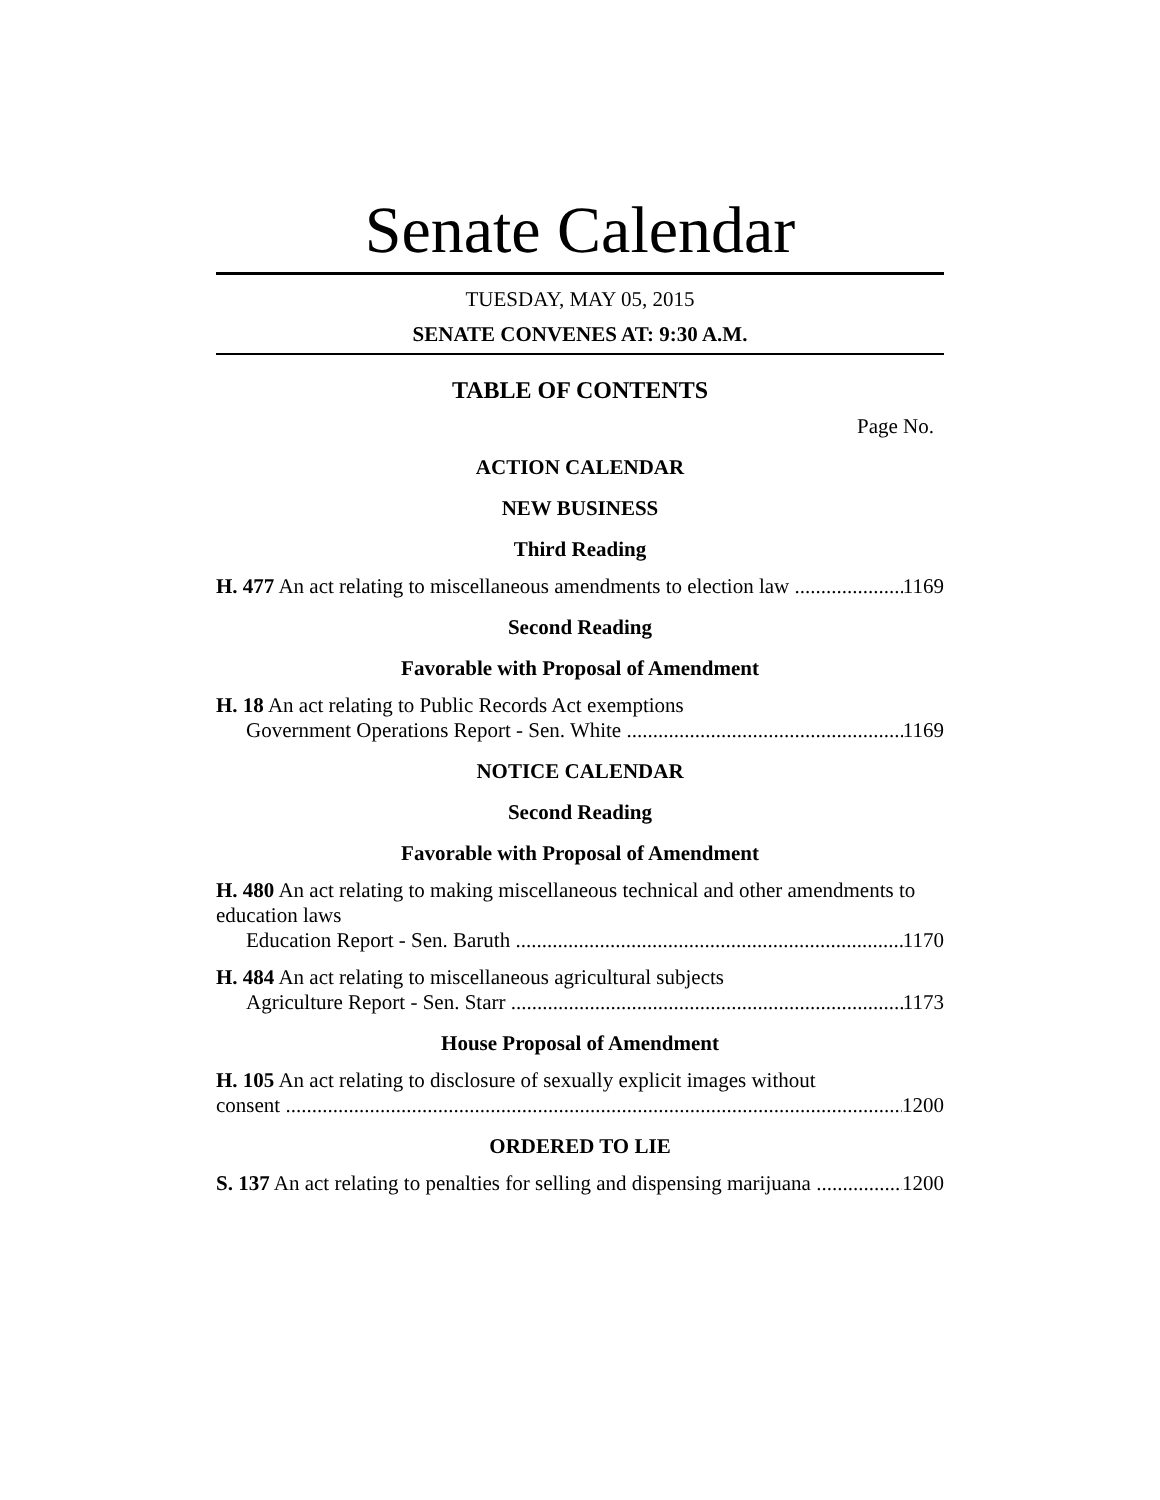Senate Calendar
TUESDAY, MAY 05, 2015
SENATE CONVENES AT: 9:30 A.M.
TABLE OF CONTENTS
Page No.
ACTION CALENDAR
NEW BUSINESS
Third Reading
H. 477 An act relating to miscellaneous amendments to election law 1169
Second Reading
Favorable with Proposal of Amendment
H. 18 An act relating to Public Records Act exemptions
Government Operations Report - Sen. White 1169
NOTICE CALENDAR
Second Reading
Favorable with Proposal of Amendment
H. 480 An act relating to making miscellaneous technical and other amendments to education laws
Education Report - Sen. Baruth 1170
H. 484 An act relating to miscellaneous agricultural subjects
Agriculture Report - Sen. Starr 1173
House Proposal of Amendment
H. 105 An act relating to disclosure of sexually explicit images without
consent 1200
ORDERED TO LIE
S. 137 An act relating to penalties for selling and dispensing marijuana 1200